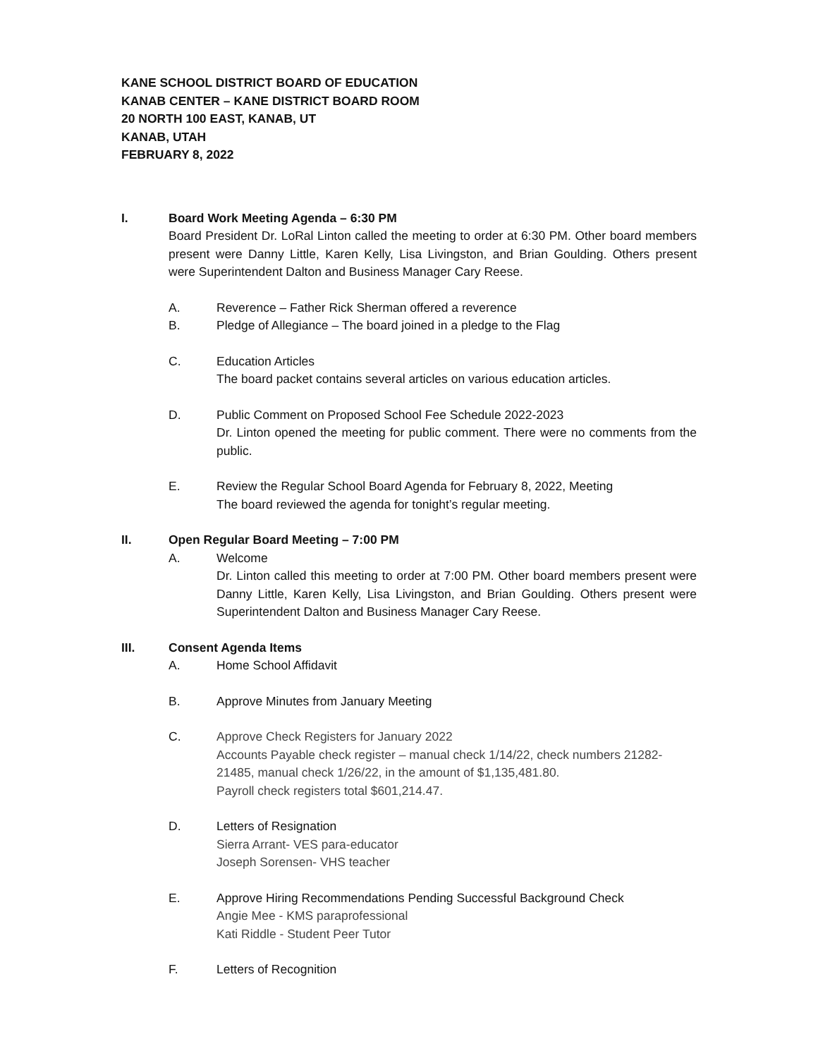KANE SCHOOL DISTRICT BOARD OF EDUCATION
KANAB CENTER – KANE DISTRICT BOARD ROOM
20 NORTH 100 EAST, KANAB, UT
KANAB, UTAH
FEBRUARY 8, 2022
I. Board Work Meeting Agenda – 6:30 PM
Board President Dr. LoRal Linton called the meeting to order at 6:30 PM. Other board members present were Danny Little, Karen Kelly, Lisa Livingston, and Brian Goulding. Others present were Superintendent Dalton and Business Manager Cary Reese.
A. Reverence – Father Rick Sherman offered a reverence
B. Pledge of Allegiance – The board joined in a pledge to the Flag
C. Education Articles
The board packet contains several articles on various education articles.
D. Public Comment on Proposed School Fee Schedule 2022-2023
Dr. Linton opened the meeting for public comment. There were no comments from the public.
E. Review the Regular School Board Agenda for February 8, 2022, Meeting
The board reviewed the agenda for tonight’s regular meeting.
II. Open Regular Board Meeting – 7:00 PM
A. Welcome
Dr. Linton called this meeting to order at 7:00 PM. Other board members present were Danny Little, Karen Kelly, Lisa Livingston, and Brian Goulding. Others present were Superintendent Dalton and Business Manager Cary Reese.
III. Consent Agenda Items
A. Home School Affidavit
B. Approve Minutes from January Meeting
C. Approve Check Registers for January 2022
Accounts Payable check register – manual check 1/14/22, check numbers 21282-21485, manual check 1/26/22, in the amount of $1,135,481.80.
Payroll check registers total $601,214.47.
D. Letters of Resignation
Sierra Arrant- VES para-educator
Joseph Sorensen- VHS teacher
E. Approve Hiring Recommendations Pending Successful Background Check
Angie Mee - KMS paraprofessional
Kati Riddle - Student Peer Tutor
F. Letters of Recognition